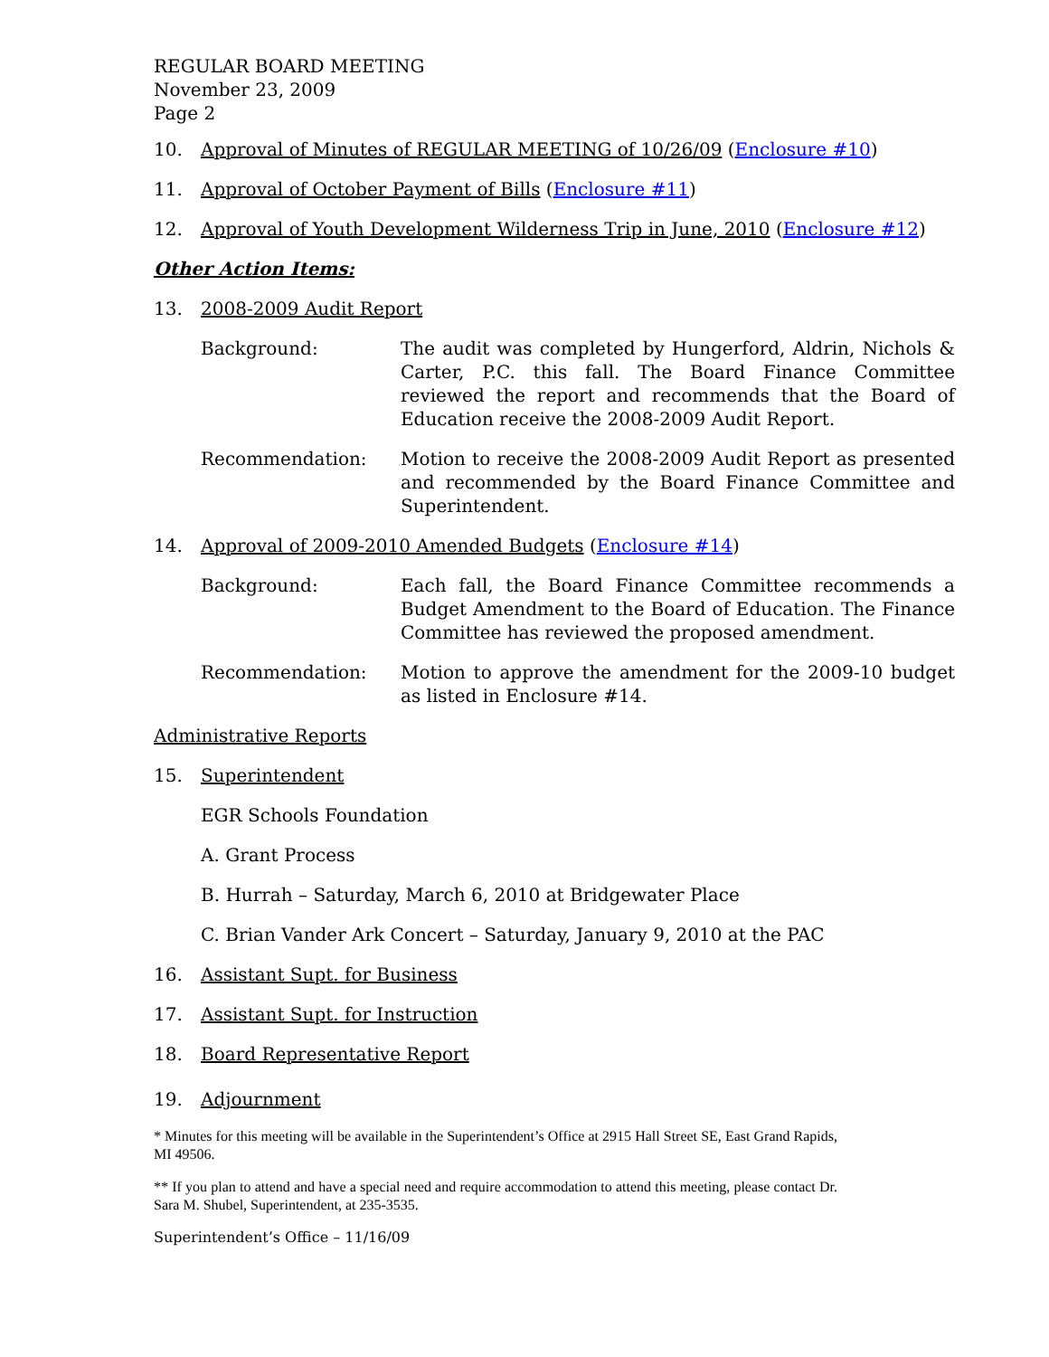REGULAR BOARD MEETING
November 23, 2009
Page 2
10. Approval of Minutes of REGULAR MEETING of 10/26/09 (Enclosure #10)
11. Approval of October Payment of Bills (Enclosure #11)
12. Approval of Youth Development Wilderness Trip in June, 2010 (Enclosure #12)
Other Action Items:
13. 2008-2009 Audit Report
Background: The audit was completed by Hungerford, Aldrin, Nichols & Carter, P.C. this fall. The Board Finance Committee reviewed the report and recommends that the Board of Education receive the 2008-2009 Audit Report.
Recommendation: Motion to receive the 2008-2009 Audit Report as presented and recommended by the Board Finance Committee and Superintendent.
14. Approval of 2009-2010 Amended Budgets (Enclosure #14)
Background: Each fall, the Board Finance Committee recommends a Budget Amendment to the Board of Education. The Finance Committee has reviewed the proposed amendment.
Recommendation: Motion to approve the amendment for the 2009-10 budget as listed in Enclosure #14.
Administrative Reports
15. Superintendent
EGR Schools Foundation
A. Grant Process
B. Hurrah – Saturday, March 6, 2010 at Bridgewater Place
C. Brian Vander Ark Concert – Saturday, January 9, 2010 at the PAC
16. Assistant Supt. for Business
17. Assistant Supt. for Instruction
18. Board Representative Report
19. Adjournment
* Minutes for this meeting will be available in the Superintendent’s Office at 2915 Hall Street SE, East Grand Rapids, MI 49506.
** If you plan to attend and have a special need and require accommodation to attend this meeting, please contact Dr. Sara M. Shubel, Superintendent, at 235-3535.
Superintendent’s Office – 11/16/09